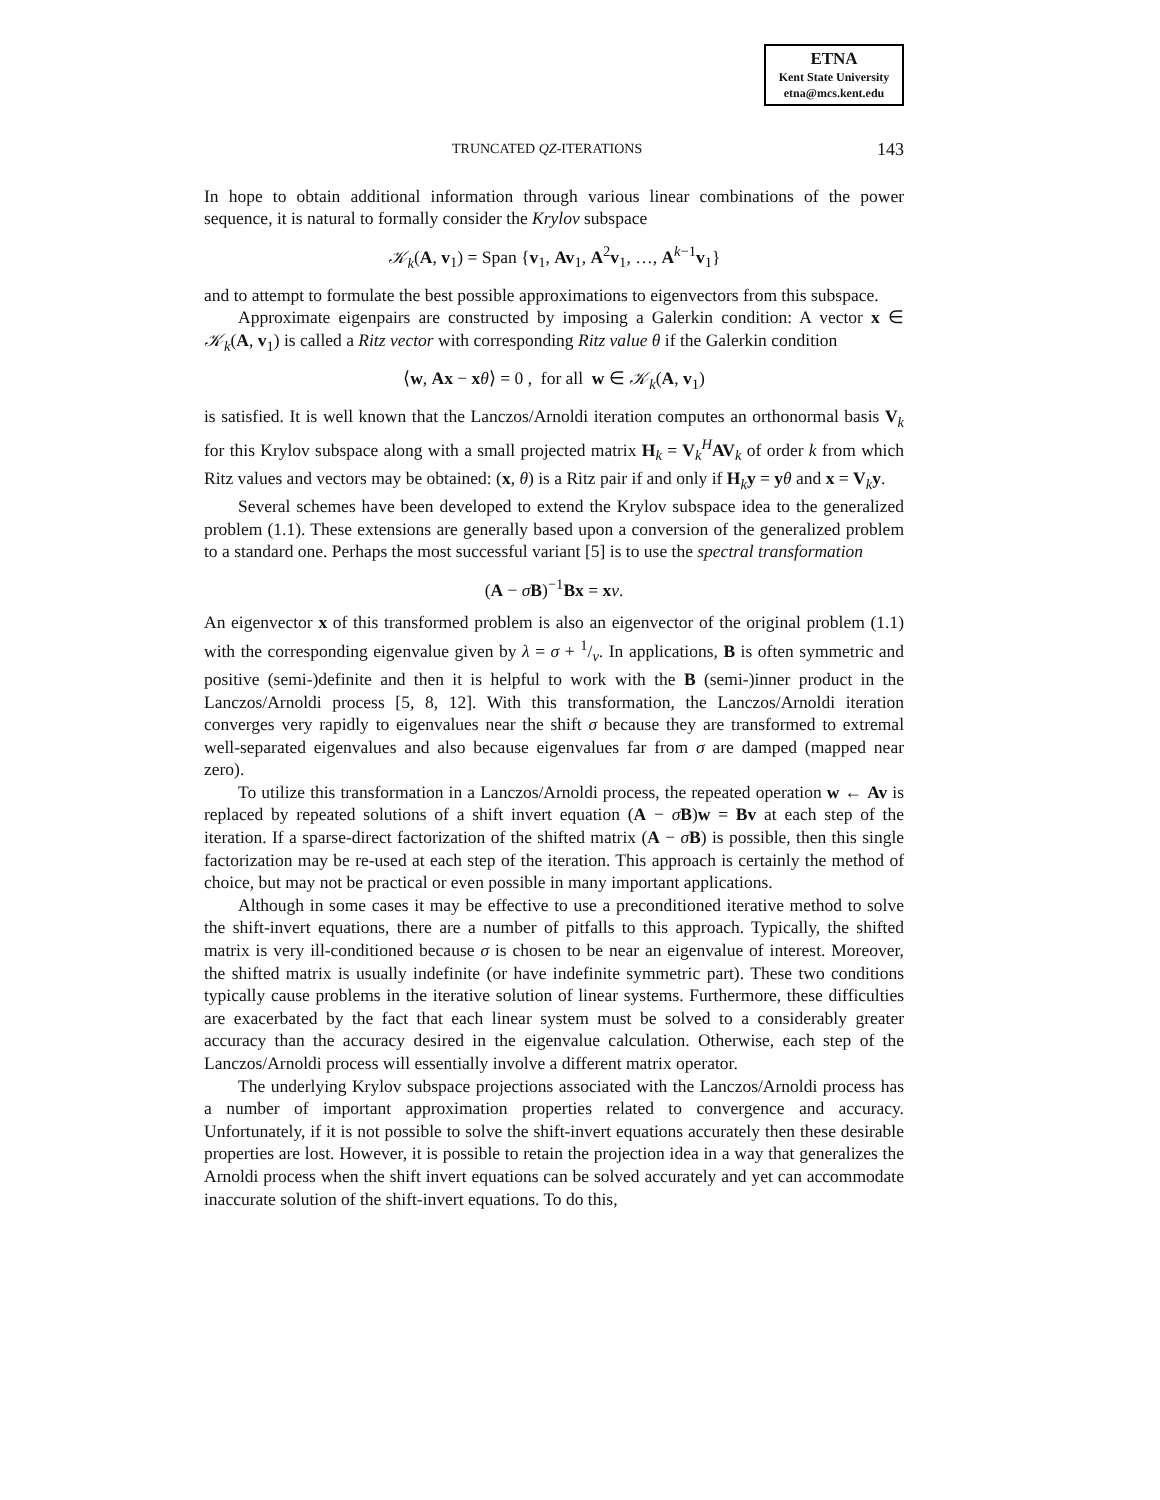ETNA
Kent State University
etna@mcs.kent.edu
TRUNCATED QZ-ITERATIONS 143
In hope to obtain additional information through various linear combinations of the power sequence, it is natural to formally consider the Krylov subspace
𝒦<sub>k</sub>(A, v<sub>1</sub>) = Span {v<sub>1</sub>, Av<sub>1</sub>, A<sup>2</sup>v<sub>1</sub>, …, A<sup>k−1</sup>v<sub>1</sub>}
and to attempt to formulate the best possible approximations to eigenvectors from this subspace.
Approximate eigenpairs are constructed by imposing a Galerkin condition: A vector x ∈ 𝒦<sub>k</sub>(A, v<sub>1</sub>) is called a Ritz vector with corresponding Ritz value θ if the Galerkin condition
⟨w, Ax − xθ⟩ = 0 , for all w ∈ 𝒦<sub>k</sub>(A, v<sub>1</sub>)
is satisfied. It is well known that the Lanczos/Arnoldi iteration computes an orthonormal basis V<sub>k</sub> for this Krylov subspace along with a small projected matrix H<sub>k</sub> = V<sub>k</sub><sup>H</sup>AV<sub>k</sub> of order k from which Ritz values and vectors may be obtained: (x, θ) is a Ritz pair if and only if H<sub>k</sub>y = yθ and x = V<sub>k</sub>y.
Several schemes have been developed to extend the Krylov subspace idea to the generalized problem (1.1). These extensions are generally based upon a conversion of the generalized problem to a standard one. Perhaps the most successful variant [5] is to use the spectral transformation
(A − σB)<sup>−1</sup>Bx = xν.
An eigenvector x of this transformed problem is also an eigenvector of the original problem (1.1) with the corresponding eigenvalue given by λ = σ + 1/ν. In applications, B is often symmetric and positive (semi-)definite and then it is helpful to work with the B (semi-)inner product in the Lanczos/Arnoldi process [5, 8, 12]. With this transformation, the Lanczos/Arnoldi iteration converges very rapidly to eigenvalues near the shift σ because they are transformed to extremal well-separated eigenvalues and also because eigenvalues far from σ are damped (mapped near zero).
To utilize this transformation in a Lanczos/Arnoldi process, the repeated operation w ← Av is replaced by repeated solutions of a shift invert equation (A − σB)w = Bv at each step of the iteration. If a sparse-direct factorization of the shifted matrix (A − σB) is possible, then this single factorization may be re-used at each step of the iteration. This approach is certainly the method of choice, but may not be practical or even possible in many important applications.
Although in some cases it may be effective to use a preconditioned iterative method to solve the shift-invert equations, there are a number of pitfalls to this approach. Typically, the shifted matrix is very ill-conditioned because σ is chosen to be near an eigenvalue of interest. Moreover, the shifted matrix is usually indefinite (or have indefinite symmetric part). These two conditions typically cause problems in the iterative solution of linear systems. Furthermore, these difficulties are exacerbated by the fact that each linear system must be solved to a considerably greater accuracy than the accuracy desired in the eigenvalue calculation. Otherwise, each step of the Lanczos/Arnoldi process will essentially involve a different matrix operator.
The underlying Krylov subspace projections associated with the Lanczos/Arnoldi process has a number of important approximation properties related to convergence and accuracy. Unfortunately, if it is not possible to solve the shift-invert equations accurately then these desirable properties are lost. However, it is possible to retain the projection idea in a way that generalizes the Arnoldi process when the shift invert equations can be solved accurately and yet can accommodate inaccurate solution of the shift-invert equations. To do this,